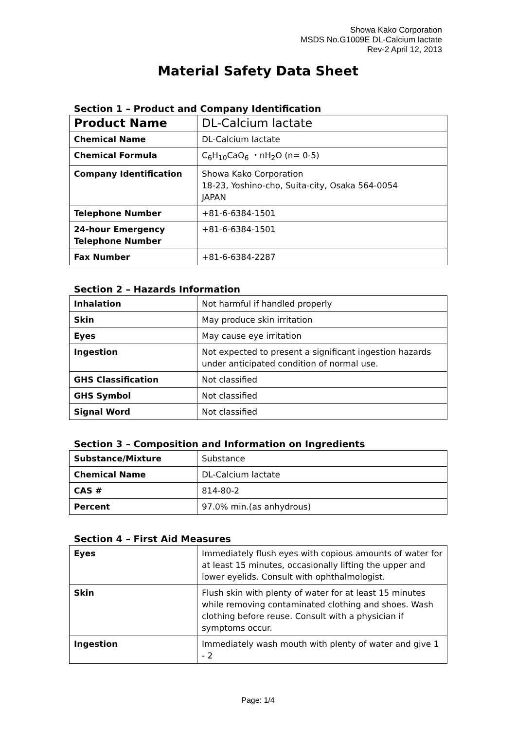Showa Kako Corporation
MSDS No.G1009E DL-Calcium lactate
Rev-2 April 12, 2013
Material Safety Data Sheet
Section 1 – Product and Company Identification
| Product Name | DL-Calcium lactate |
| Chemical Name | DL-Calcium lactate |
| Chemical Formula | C<sub>6</sub>H<sub>10</sub>CaO<sub>6</sub> ・nH<sub>2</sub>O (n= 0-5) |
| Company Identification | Showa Kako Corporation 18-23, Yoshino-cho, Suita-city, Osaka 564-0054 JAPAN |
| Telephone Number | +81-6-6384-1501 |
| 24-hour Emergency Telephone Number | +81-6-6384-1501 |
| Fax Number | +81-6-6384-2287 |
Section 2 – Hazards Information
| Inhalation | Not harmful if handled properly |
| Skin | May produce skin irritation |
| Eyes | May cause eye irritation |
| Ingestion | Not expected to present a significant ingestion hazards under anticipated condition of normal use. |
| GHS Classification | Not classified |
| GHS Symbol | Not classified |
| Signal Word | Not classified |
Section 3 – Composition and Information on Ingredients
| Substance/Mixture | Substance |
| Chemical Name | DL-Calcium lactate |
| CAS # | 814-80-2 |
| Percent | 97.0% min.(as anhydrous) |
Section 4 – First Aid Measures
| Eyes | Immediately flush eyes with copious amounts of water for at least 15 minutes, occasionally lifting the upper and lower eyelids. Consult with ophthalmologist. |
| Skin | Flush skin with plenty of water for at least 15 minutes while removing contaminated clothing and shoes. Wash clothing before reuse. Consult with a physician if symptoms occur. |
| Ingestion | Immediately wash mouth with plenty of water and give 1 - 2 |
Page: 1/4